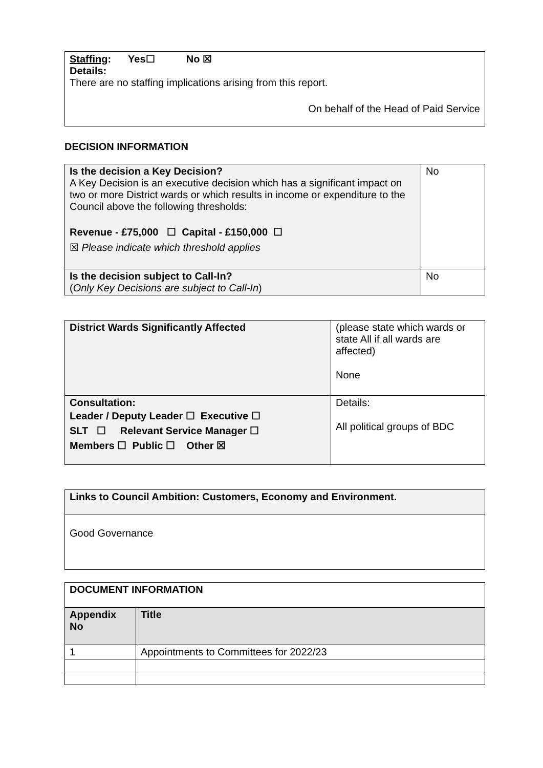| Staffing : Yes☐ No ☒ Details: There are no staffing implications arising from this report. On behalf of the Head of Paid Service |
DECISION INFORMATION
| Is the decision a Key Decision? A Key Decision is an executive decision which has a significant impact on two or more District wards or which results in income or expenditure to the Council above the following thresholds: Revenue - £75,000 ☐ Capital - £150,000 ☐ ☒ Please indicate which threshold applies | No |
| Is the decision subject to Call-In? ( Only Key Decisions are subject to Call-In ) | No |
| District Wards Significantly Affected | (please state which wards or state All if all wards are affected) None |
| Consultation: Leader / Deputy Leader ☐ Executive ☐ SLT ☐ Relevant Service Manager ☐ Members ☐ Public ☐ Other ☒ | Details: All political groups of BDC |
| Links to Council Ambition: Customers, Economy and Environment. |
| Good Governance |
| DOCUMENT INFORMATION | |
| Appendix No | Title |
| 1 | Appointments to Committees for 2022/23 |